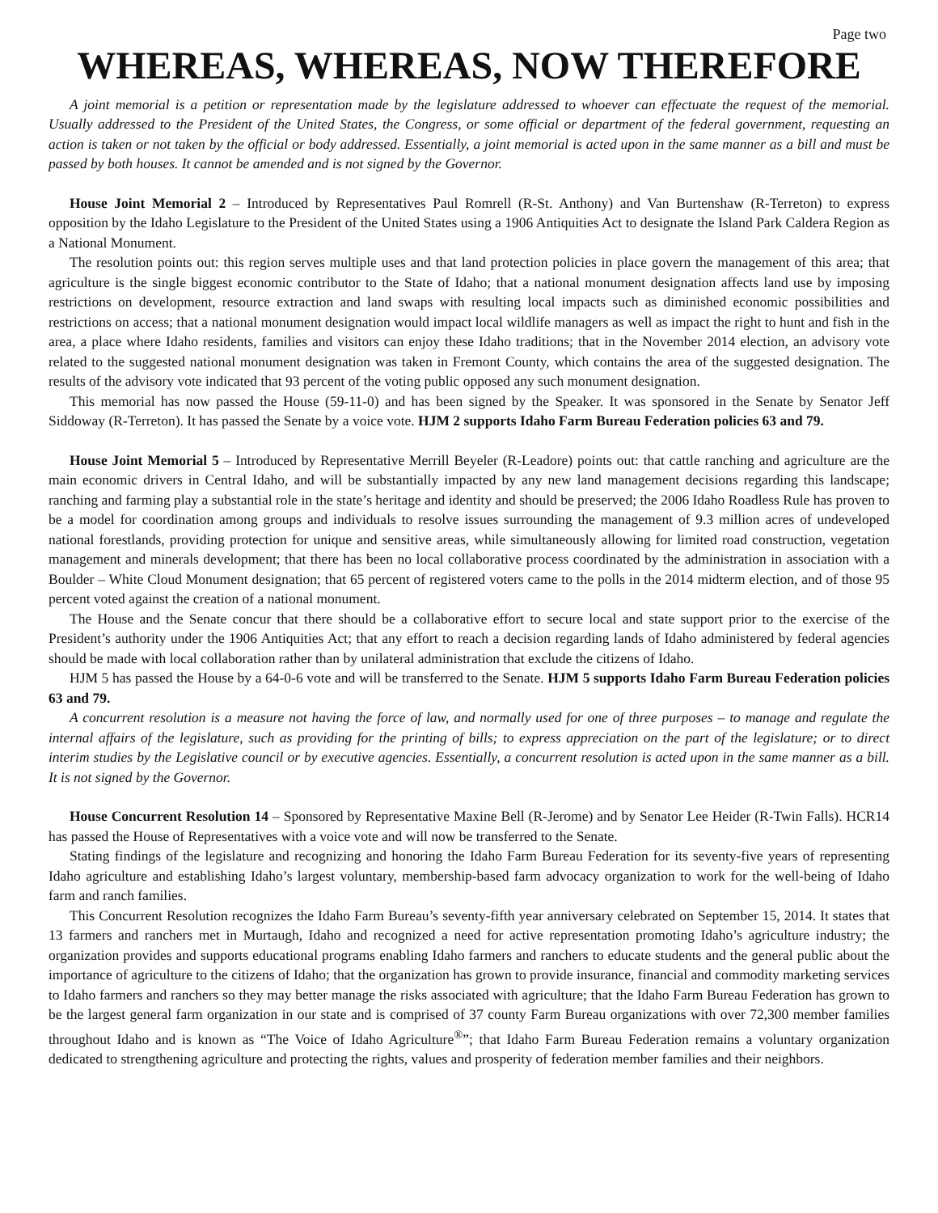Page two
WHEREAS, WHEREAS, NOW THEREFORE
A joint memorial is a petition or representation made by the legislature addressed to whoever can effectuate the request of the memorial. Usually addressed to the President of the United States, the Congress, or some official or department of the federal government, requesting an action is taken or not taken by the official or body addressed. Essentially, a joint memorial is acted upon in the same manner as a bill and must be passed by both houses. It cannot be amended and is not signed by the Governor.
House Joint Memorial 2 – Introduced by Representatives Paul Romrell (R-St. Anthony) and Van Burtenshaw (R-Terreton) to express opposition by the Idaho Legislature to the President of the United States using a 1906 Antiquities Act to designate the Island Park Caldera Region as a National Monument.
The resolution points out: this region serves multiple uses and that land protection policies in place govern the management of this area; that agriculture is the single biggest economic contributor to the State of Idaho; that a national monument designation affects land use by imposing restrictions on development, resource extraction and land swaps with resulting local impacts such as diminished economic possibilities and restrictions on access; that a national monument designation would impact local wildlife managers as well as impact the right to hunt and fish in the area, a place where Idaho residents, families and visitors can enjoy these Idaho traditions; that in the November 2014 election, an advisory vote related to the suggested national monument designation was taken in Fremont County, which contains the area of the suggested designation. The results of the advisory vote indicated that 93 percent of the voting public opposed any such monument designation.
This memorial has now passed the House (59-11-0) and has been signed by the Speaker. It was sponsored in the Senate by Senator Jeff Siddoway (R-Terreton). It has passed the Senate by a voice vote. HJM 2 supports Idaho Farm Bureau Federation policies 63 and 79.
House Joint Memorial 5 – Introduced by Representative Merrill Beyeler (R-Leadore) points out: that cattle ranching and agriculture are the main economic drivers in Central Idaho, and will be substantially impacted by any new land management decisions regarding this landscape; ranching and farming play a substantial role in the state’s heritage and identity and should be preserved; the 2006 Idaho Roadless Rule has proven to be a model for coordination among groups and individuals to resolve issues surrounding the management of 9.3 million acres of undeveloped national forestlands, providing protection for unique and sensitive areas, while simultaneously allowing for limited road construction, vegetation management and minerals development; that there has been no local collaborative process coordinated by the administration in association with a Boulder – White Cloud Monument designation; that 65 percent of registered voters came to the polls in the 2014 midterm election, and of those 95 percent voted against the creation of a national monument.
The House and the Senate concur that there should be a collaborative effort to secure local and state support prior to the exercise of the President’s authority under the 1906 Antiquities Act; that any effort to reach a decision regarding lands of Idaho administered by federal agencies should be made with local collaboration rather than by unilateral administration that exclude the citizens of Idaho.
HJM 5 has passed the House by a 64-0-6 vote and will be transferred to the Senate. HJM 5 supports Idaho Farm Bureau Federation policies 63 and 79.
A concurrent resolution is a measure not having the force of law, and normally used for one of three purposes – to manage and regulate the internal affairs of the legislature, such as providing for the printing of bills; to express appreciation on the part of the legislature; or to direct interim studies by the Legislative council or by executive agencies. Essentially, a concurrent resolution is acted upon in the same manner as a bill. It is not signed by the Governor.
House Concurrent Resolution 14 – Sponsored by Representative Maxine Bell (R-Jerome) and by Senator Lee Heider (R-Twin Falls). HCR14 has passed the House of Representatives with a voice vote and will now be transferred to the Senate.
Stating findings of the legislature and recognizing and honoring the Idaho Farm Bureau Federation for its seventy-five years of representing Idaho agriculture and establishing Idaho’s largest voluntary, membership-based farm advocacy organization to work for the well-being of Idaho farm and ranch families.
This Concurrent Resolution recognizes the Idaho Farm Bureau’s seventy-fifth year anniversary celebrated on September 15, 2014. It states that 13 farmers and ranchers met in Murtaugh, Idaho and recognized a need for active representation promoting Idaho’s agriculture industry; the organization provides and supports educational programs enabling Idaho farmers and ranchers to educate students and the general public about the importance of agriculture to the citizens of Idaho; that the organization has grown to provide insurance, financial and commodity marketing services to Idaho farmers and ranchers so they may better manage the risks associated with agriculture; that the Idaho Farm Bureau Federation has grown to be the largest general farm organization in our state and is comprised of 37 county Farm Bureau organizations with over 72,300 member families throughout Idaho and is known as “The Voice of Idaho Agriculture<sup>®</sup>”; that Idaho Farm Bureau Federation remains a voluntary organization dedicated to strengthening agriculture and protecting the rights, values and prosperity of federation member families and their neighbors.